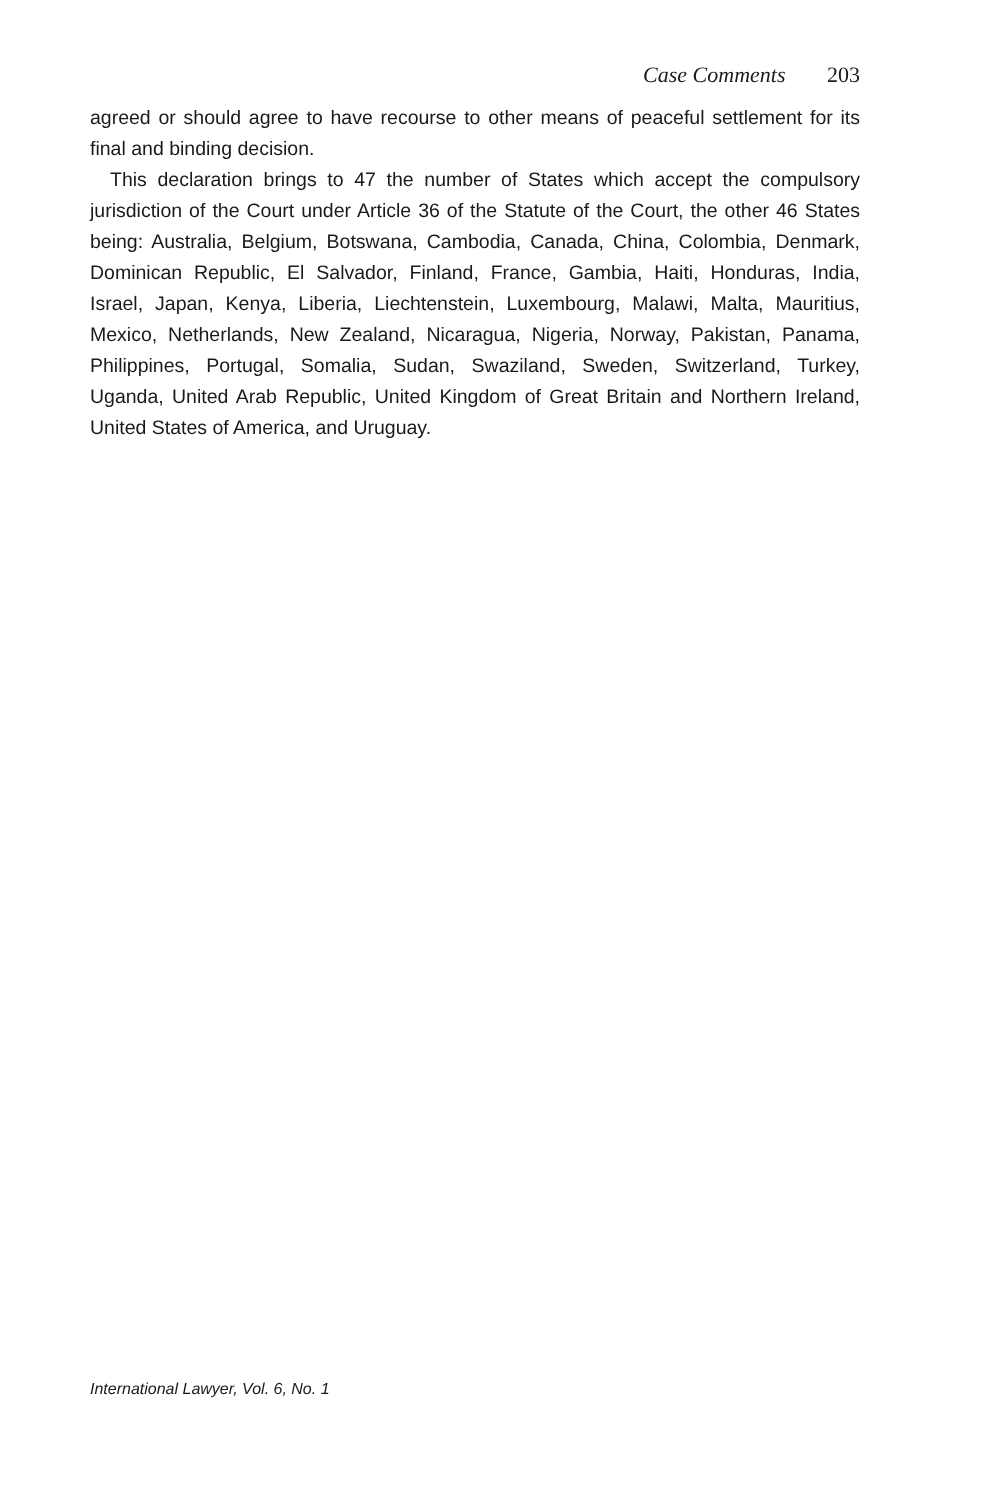Case Comments 203
agreed or should agree to have recourse to other means of peaceful settlement for its final and binding decision.
This declaration brings to 47 the number of States which accept the compulsory jurisdiction of the Court under Article 36 of the Statute of the Court, the other 46 States being: Australia, Belgium, Botswana, Cambodia, Canada, China, Colombia, Denmark, Dominican Republic, El Salvador, Finland, France, Gambia, Haiti, Honduras, India, Israel, Japan, Kenya, Liberia, Liechtenstein, Luxembourg, Malawi, Malta, Mauritius, Mexico, Netherlands, New Zealand, Nicaragua, Nigeria, Norway, Pakistan, Panama, Philippines, Portugal, Somalia, Sudan, Swaziland, Sweden, Switzerland, Turkey, Uganda, United Arab Republic, United Kingdom of Great Britain and Northern Ireland, United States of America, and Uruguay.
International Lawyer, Vol. 6, No. 1